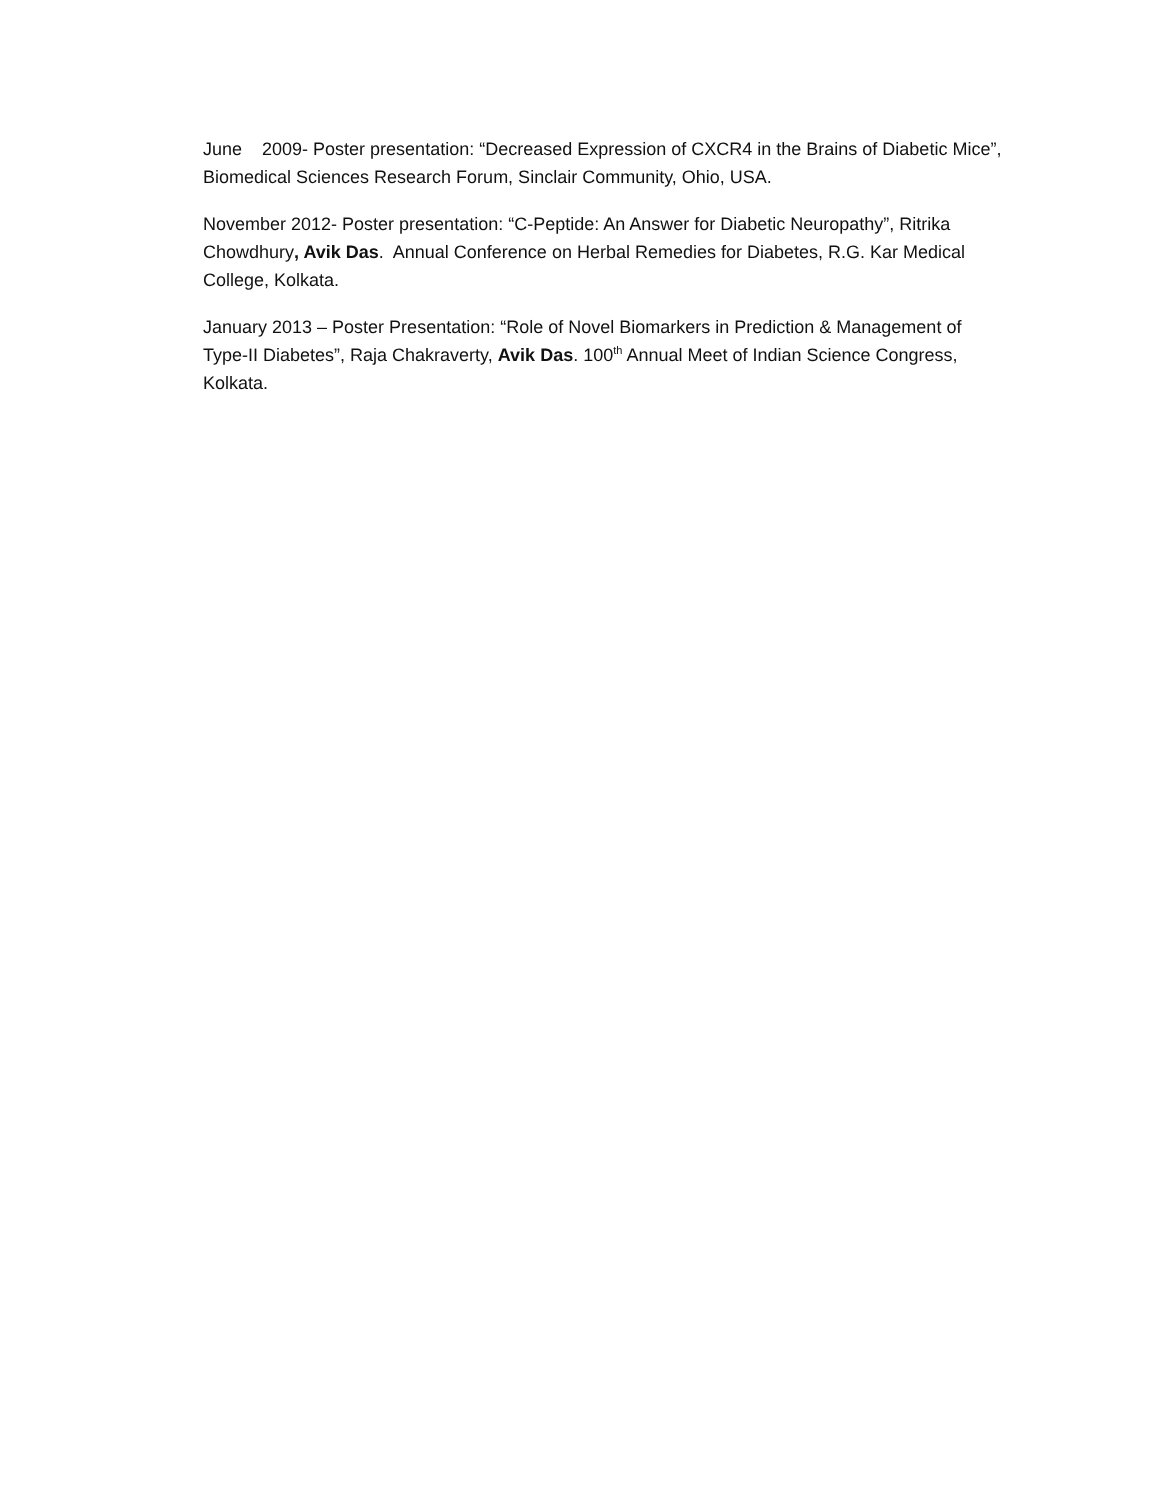June 2009- Poster presentation: “Decreased Expression of CXCR4 in the Brains of Diabetic Mice”, Biomedical Sciences Research Forum, Sinclair Community, Ohio, USA.
November 2012- Poster presentation: “C-Peptide: An Answer for Diabetic Neuropathy”, Ritrika Chowdhury, Avik Das. Annual Conference on Herbal Remedies for Diabetes, R.G. Kar Medical College, Kolkata.
January 2013 – Poster Presentation: “Role of Novel Biomarkers in Prediction & Management of Type-II Diabetes”, Raja Chakraverty, Avik Das. 100<sup>th</sup> Annual Meet of Indian Science Congress, Kolkata.